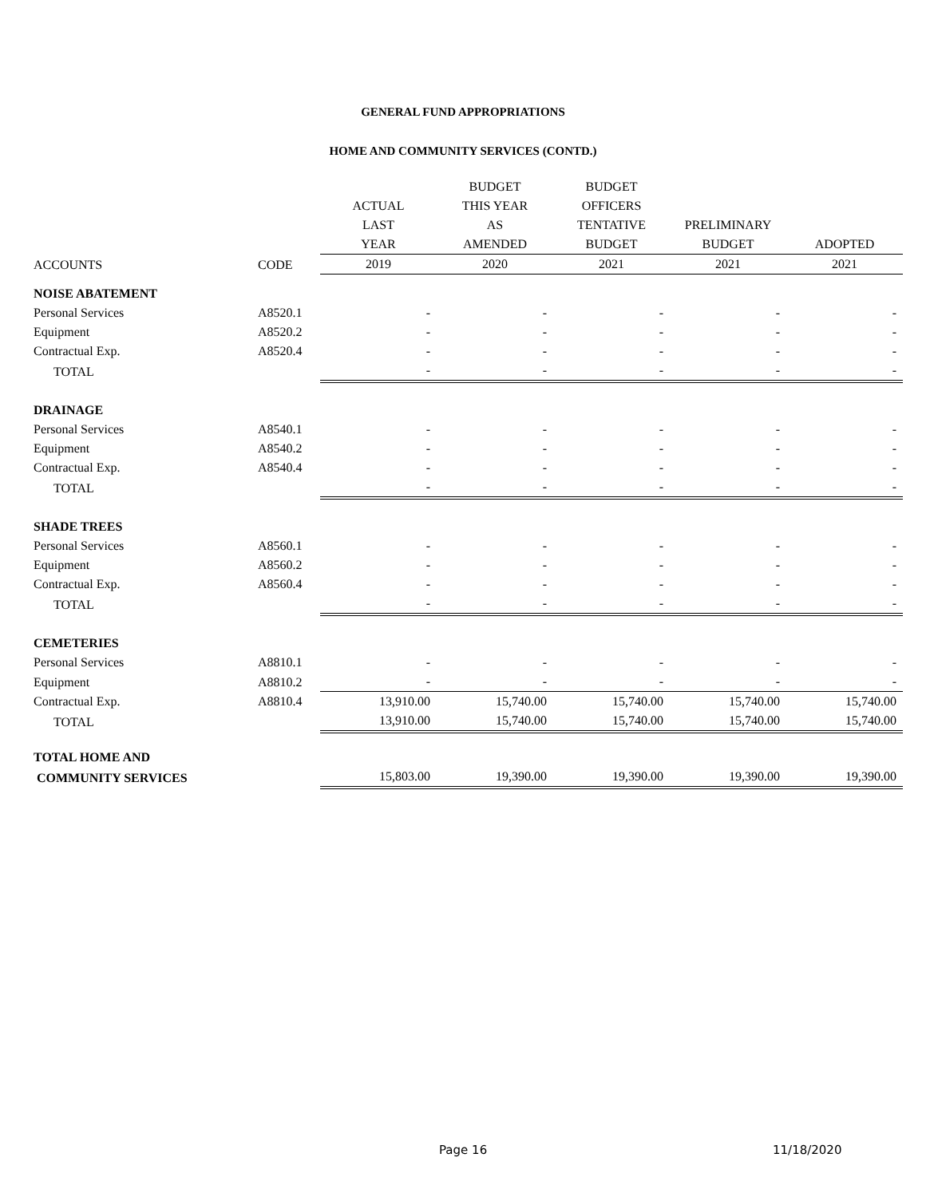GENERAL FUND APPROPRIATIONS
HOME AND COMMUNITY SERVICES (CONTD.)
| | | | BUDGET | BUDGET | | |
| --- | --- | --- | --- | --- | --- | --- |
| | | ACTUAL | THIS YEAR | OFFICERS | | |
| | | LAST | AS | TENTATIVE | PRELIMINARY | |
| | | YEAR | AMENDED | BUDGET | BUDGET | ADOPTED |
| ACCOUNTS | CODE | 2019 | 2020 | 2021 | 2021 | 2021 |
| NOISE ABATEMENT | | | | | | |
| Personal Services | A8520.1 | - | - | - | - | - |
| Equipment | A8520.2 | - | - | - | - | - |
| Contractual Exp. | A8520.4 | - | - | - | - | - |
| TOTAL | | - | - | - | - | - |
| DRAINAGE | | | | | | |
| Personal Services | A8540.1 | - | - | - | - | - |
| Equipment | A8540.2 | - | - | - | - | - |
| Contractual Exp. | A8540.4 | - | - | - | - | - |
| TOTAL | | - | - | - | - | - |
| SHADE TREES | | | | | | |
| Personal Services | A8560.1 | - | - | - | - | - |
| Equipment | A8560.2 | - | - | - | - | - |
| Contractual Exp. | A8560.4 | - | - | - | - | - |
| TOTAL | | - | - | - | - | - |
| CEMETERIES | | | | | | |
| Personal Services | A8810.1 | - | - | - | - | - |
| Equipment | A8810.2 | - | - | - | - | - |
| Contractual Exp. | A8810.4 | 13,910.00 | 15,740.00 | 15,740.00 | 15,740.00 | 15,740.00 |
| TOTAL | | 13,910.00 | 15,740.00 | 15,740.00 | 15,740.00 | 15,740.00 |
| TOTAL HOME AND | | | | | | |
| COMMUNITY SERVICES | | 15,803.00 | 19,390.00 | 19,390.00 | 19,390.00 | 19,390.00 |
Page 16 11/18/2020